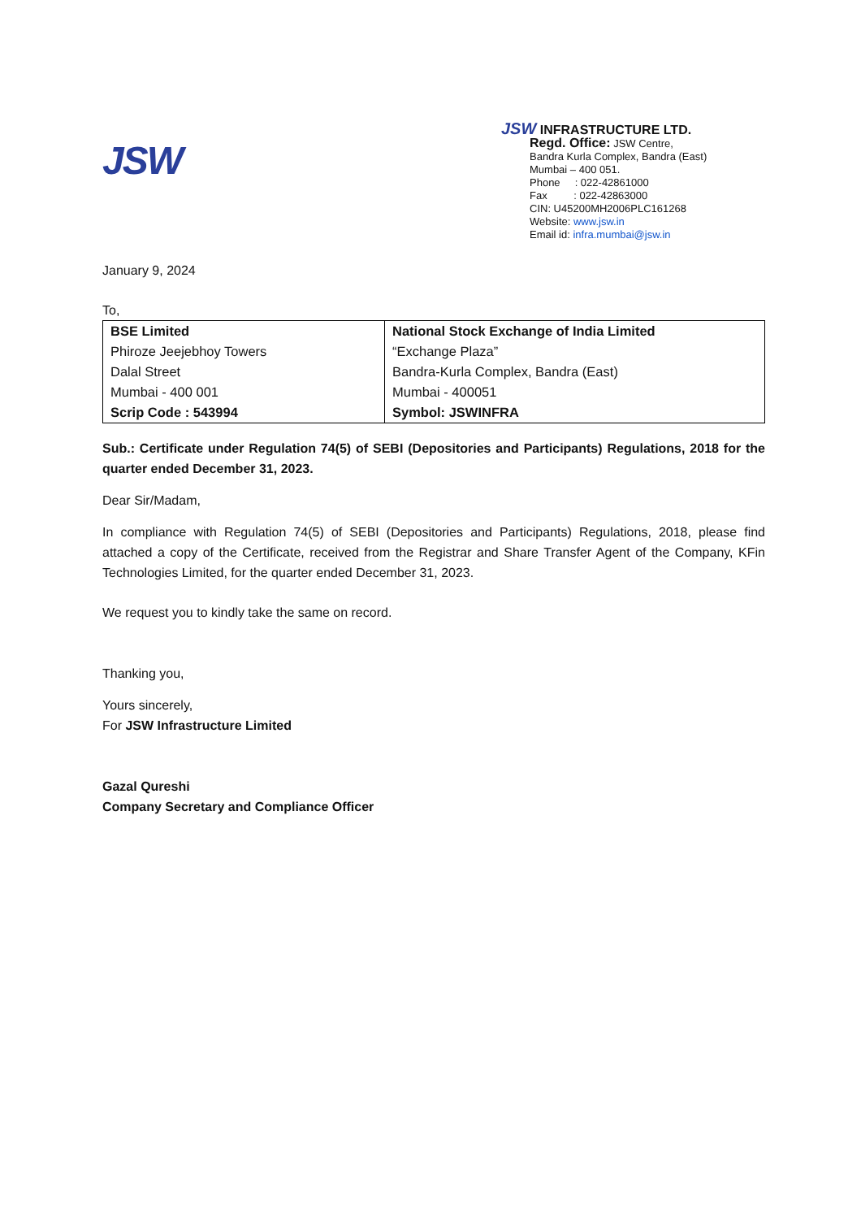JSW
JSW INFRASTRUCTURE LTD.
Regd. Office: JSW Centre,
Bandra Kurla Complex, Bandra (East)
Mumbai – 400 051.
Phone : 022-42861000
Fax : 022-42863000
CIN: U45200MH2006PLC161268
Website: www.jsw.in
Email id: infra.mumbai@jsw.in
January 9, 2024
To,
| BSE Limited Phiroze Jeejebhoy Towers Dalal Street Mumbai - 400 001 Scrip Code : 543994 | National Stock Exchange of India Limited “Exchange Plaza” Bandra-Kurla Complex, Bandra (East) Mumbai - 400051 Symbol: JSWINFRA |
Sub.: Certificate under Regulation 74(5) of SEBI (Depositories and Participants) Regulations, 2018 for the quarter ended December 31, 2023.
Dear Sir/Madam,
In compliance with Regulation 74(5) of SEBI (Depositories and Participants) Regulations, 2018, please find attached a copy of the Certificate, received from the Registrar and Share Transfer Agent of the Company, KFin Technologies Limited, for the quarter ended December 31, 2023.
We request you to kindly take the same on record.
Thanking you,
Yours sincerely,
For JSW Infrastructure Limited
Gazal Qureshi
Company Secretary and Compliance Officer